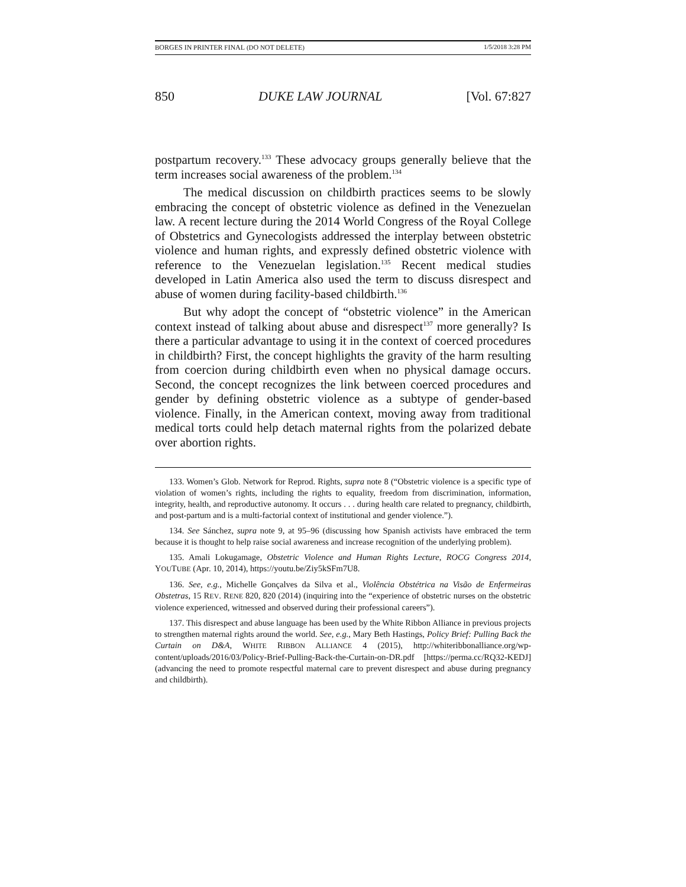BORGES IN PRINTER FINAL (DO NOT DELETE) 1/5/2018 3:28 PM
850 DUKE LAW JOURNAL [Vol. 67:827
postpartum recovery.<sup>133</sup> These advocacy groups generally believe that the term increases social awareness of the problem.<sup>134</sup>
The medical discussion on childbirth practices seems to be slowly embracing the concept of obstetric violence as defined in the Venezuelan law. A recent lecture during the 2014 World Congress of the Royal College of Obstetrics and Gynecologists addressed the interplay between obstetric violence and human rights, and expressly defined obstetric violence with reference to the Venezuelan legislation.<sup>135</sup> Recent medical studies developed in Latin America also used the term to discuss disrespect and abuse of women during facility-based childbirth.<sup>136</sup>
But why adopt the concept of “obstetric violence” in the American context instead of talking about abuse and disrespect<sup>137</sup> more generally? Is there a particular advantage to using it in the context of coerced procedures in childbirth? First, the concept highlights the gravity of the harm resulting from coercion during childbirth even when no physical damage occurs. Second, the concept recognizes the link between coerced procedures and gender by defining obstetric violence as a subtype of gender-based violence. Finally, in the American context, moving away from traditional medical torts could help detach maternal rights from the polarized debate over abortion rights.
133. Women’s Glob. Network for Reprod. Rights, supra note 8 (“Obstetric violence is a specific type of violation of women’s rights, including the rights to equality, freedom from discrimination, information, integrity, health, and reproductive autonomy. It occurs . . . during health care related to pregnancy, childbirth, and post-partum and is a multi-factorial context of institutional and gender violence.”).
134. See Sánchez, supra note 9, at 95–96 (discussing how Spanish activists have embraced the term because it is thought to help raise social awareness and increase recognition of the underlying problem).
135. Amali Lokugamage, Obstetric Violence and Human Rights Lecture, ROCG Congress 2014, YOUTUBE (Apr. 10, 2014), https://youtu.be/Ziy5kSFm7U8.
136. See, e.g., Michelle Gonçalves da Silva et al., Violência Obstétrica na Visão de Enfermeiras Obstetras, 15 REV. RENE 820, 820 (2014) (inquiring into the “experience of obstetric nurses on the obstetric violence experienced, witnessed and observed during their professional careers”).
137. This disrespect and abuse language has been used by the White Ribbon Alliance in previous projects to strengthen maternal rights around the world. See, e.g., Mary Beth Hastings, Policy Brief: Pulling Back the Curtain on D&A, WHITE RIBBON ALLIANCE 4 (2015), http://whiteribbonalliance.org/wp-content/uploads/2016/03/Policy-Brief-Pulling-Back-the-Curtain-on-DR.pdf [https://perma.cc/RQ32-KEDJ] (advancing the need to promote respectful maternal care to prevent disrespect and abuse during pregnancy and childbirth).